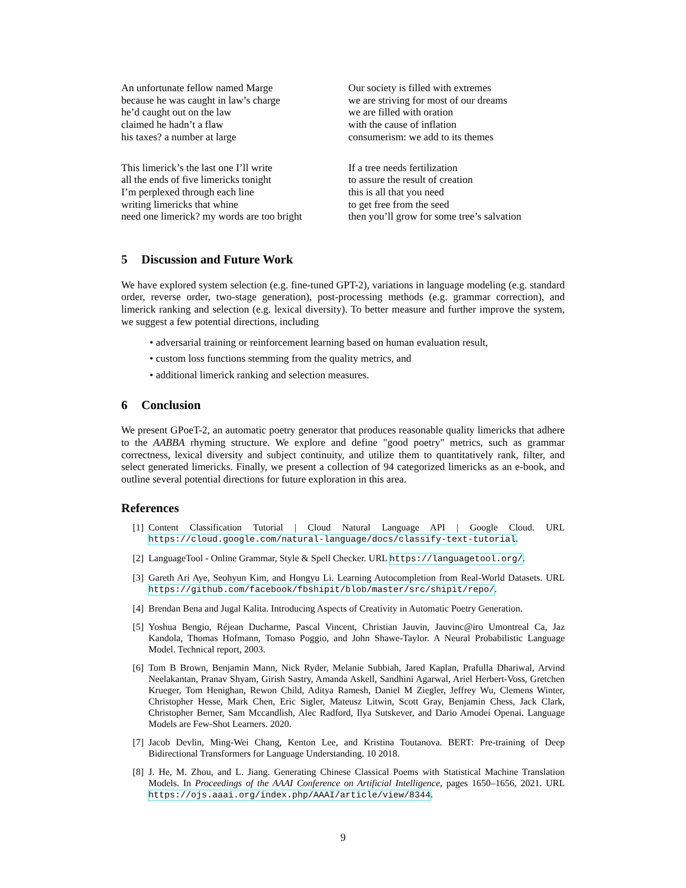An unfortunate fellow named Marge because he was caught in law’s charge he’d caught out on the law claimed he hadn’t a flaw his taxes? a number at large
Our society is filled with extremes we are striving for most of our dreams we are filled with oration with the cause of inflation consumerism: we add to its themes
This limerick’s the last one I’ll write all the ends of five limericks tonight I’m perplexed through each line writing limericks that whine need one limerick? my words are too bright
If a tree needs fertilization to assure the result of creation this is all that you need to get free from the seed then you’ll grow for some tree’s salvation
5 Discussion and Future Work
We have explored system selection (e.g. fine-tuned GPT-2), variations in language modeling (e.g. standard order, reverse order, two-stage generation), post-processing methods (e.g. grammar correction), and limerick ranking and selection (e.g. lexical diversity). To better measure and further improve the system, we suggest a few potential directions, including
• adversarial training or reinforcement learning based on human evaluation result,
• custom loss functions stemming from the quality metrics, and
• additional limerick ranking and selection measures.
6 Conclusion
We present GPoeT-2, an automatic poetry generator that produces reasonable quality limericks that adhere to the AABBA rhyming structure. We explore and define "good poetry" metrics, such as grammar correctness, lexical diversity and subject continuity, and utilize them to quantitatively rank, filter, and select generated limericks. Finally, we present a collection of 94 categorized limericks as an e-book, and outline several potential directions for future exploration in this area.
References
[1] Content Classification Tutorial | Cloud Natural Language API | Google Cloud. URL https://cloud.google.com/natural-language/docs/classify-text-tutorial.
[2] LanguageTool - Online Grammar, Style & Spell Checker. URL https://languagetool.org/.
[3] Gareth Ari Aye, Seohyun Kim, and Hongyu Li. Learning Autocompletion from Real-World Datasets. URL https://github.com/facebook/fbshipit/blob/master/src/shipit/repo/.
[4] Brendan Bena and Jugal Kalita. Introducing Aspects of Creativity in Automatic Poetry Generation.
[5] Yoshua Bengio, Réjean Ducharme, Pascal Vincent, Christian Jauvin, Jauvinc@iro Umontreal Ca, Jaz Kandola, Thomas Hofmann, Tomaso Poggio, and John Shawe-Taylor. A Neural Probabilistic Language Model. Technical report, 2003.
[6] Tom B Brown, Benjamin Mann, Nick Ryder, Melanie Subbiah, Jared Kaplan, Prafulla Dhariwal, Arvind Neelakantan, Pranav Shyam, Girish Sastry, Amanda Askell, Sandhini Agarwal, Ariel Herbert-Voss, Gretchen Krueger, Tom Henighan, Rewon Child, Aditya Ramesh, Daniel M Ziegler, Jeffrey Wu, Clemens Winter, Christopher Hesse, Mark Chen, Eric Sigler, Mateusz Litwin, Scott Gray, Benjamin Chess, Jack Clark, Christopher Berner, Sam Mccandlish, Alec Radford, Ilya Sutskever, and Dario Amodei Openai. Language Models are Few-Shot Learners. 2020.
[7] Jacob Devlin, Ming-Wei Chang, Kenton Lee, and Kristina Toutanova. BERT: Pre-training of Deep Bidirectional Transformers for Language Understanding. 10 2018.
[8] J. He, M. Zhou, and L. Jiang. Generating Chinese Classical Poems with Statistical Machine Translation Models. In Proceedings of the AAAI Conference on Artificial Intelligence, pages 1650–1656, 2021. URL https://ojs.aaai.org/index.php/AAAI/article/view/8344.
9